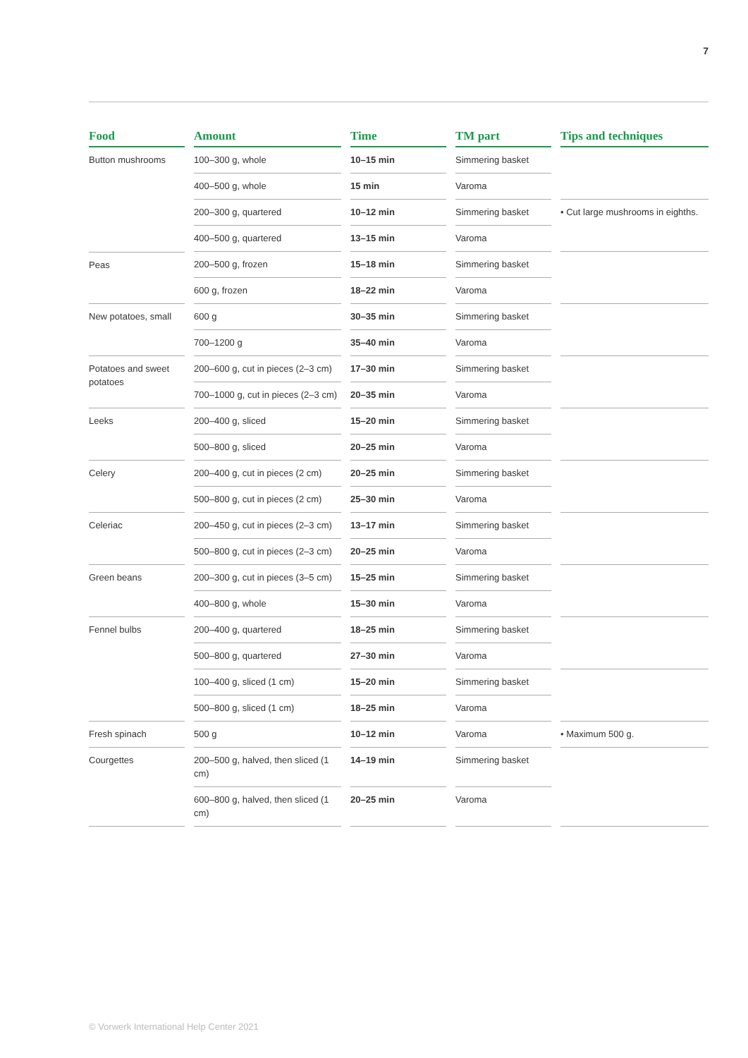7
| Food | Amount | Time | TM part | Tips and techniques |
| --- | --- | --- | --- | --- |
| Button mushrooms | 100–300 g, whole | 10–15 min | Simmering basket | |
| | 400–500 g, whole | 15 min | Varoma | |
| | 200–300 g, quartered | 10–12 min | Simmering basket | • Cut large mushrooms in eighths. |
| | 400–500 g, quartered | 13–15 min | Varoma | |
| Peas | 200–500 g, frozen | 15–18 min | Simmering basket | |
| | 600 g, frozen | 18–22 min | Varoma | |
| New potatoes, small | 600 g | 30–35 min | Simmering basket | |
| | 700–1200 g | 35–40 min | Varoma | |
| Potatoes and sweet potatoes | 200–600 g, cut in pieces (2–3 cm) | 17–30 min | Simmering basket | |
| | 700–1000 g, cut in pieces (2–3 cm) | 20–35 min | Varoma | |
| Leeks | 200–400 g, sliced | 15–20 min | Simmering basket | |
| | 500–800 g, sliced | 20–25 min | Varoma | |
| Celery | 200–400 g, cut in pieces (2 cm) | 20–25 min | Simmering basket | |
| | 500–800 g, cut in pieces (2 cm) | 25–30 min | Varoma | |
| Celeriac | 200–450 g, cut in pieces (2–3 cm) | 13–17 min | Simmering basket | |
| | 500–800 g, cut in pieces (2–3 cm) | 20–25 min | Varoma | |
| Green beans | 200–300 g, cut in pieces (3–5 cm) | 15–25 min | Simmering basket | |
| | 400–800 g, whole | 15–30 min | Varoma | |
| Fennel bulbs | 200–400 g, quartered | 18–25 min | Simmering basket | |
| | 500–800 g, quartered | 27–30 min | Varoma | |
| | 100–400 g, sliced (1 cm) | 15–20 min | Simmering basket | |
| | 500–800 g, sliced (1 cm) | 18–25 min | Varoma | |
| Fresh spinach | 500 g | 10–12 min | Varoma | • Maximum 500 g. |
| Courgettes | 200–500 g, halved, then sliced (1 cm) | 14–19 min | Simmering basket | |
| | 600–800 g, halved, then sliced (1 cm) | 20–25 min | Varoma | |
© Vorwerk International Help Center 2021